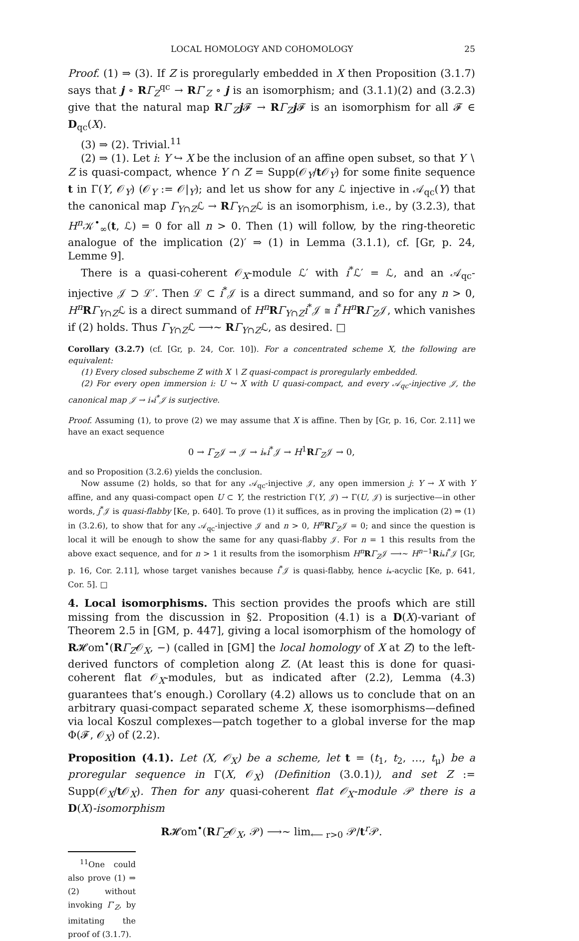LOCAL HOMOLOGY AND COHOMOLOGY 25
Proof. (1) ⇒ (3). If Z is proregularly embedded in X then Proposition (3.1.7) says that j ∘ RΓ<sub>Z</sub><sup>qc</sup> → RΓ′<sub>Z</sub> ∘ j is an isomorphism; and (3.1.1)(2) and (3.2.3) give that the natural map RΓ′<sub>Z</sub>j 𝓕 → RΓ<sub>Z</sub>j 𝓕 is an isomorphism for all 𝓕 ∈ D<sub>qc</sub>(X).
(3) ⇒ (2). Trivial.<sup>11</sup>
(2) ⇒ (1). Let i: Y ↪ X be the inclusion of an affine open subset, so that Y ∖ Z is quasi-compact, whence Y ∩ Z = Supp(𝒪<sub>Y</sub>/t 𝒪<sub>Y</sub>) for some finite sequence t in Γ(Y, 𝒪<sub>Y</sub>) (𝒪<sub>Y</sub> := 𝒪|<sub>Y</sub>); and let us show for any ℒ injective in 𝒜<sub>qc</sub>(Y) that the canonical map Γ<sub>Y∩Z</sub>ℒ → RΓ<sub>Y∩Z</sub>ℒ is an isomorphism, i.e., by (3.2.3), that H<sup>n</sup>𝒦<sup>•</sup><sub>∞</sub>(t, ℒ) = 0 for all n > 0. Then (1) will follow, by the ring-theoretic analogue of the implication (2)′ ⇒ (1) in Lemma (3.1.1), cf. [Gr, p. 24, Lemme 9].
There is a quasi-coherent 𝒪<sub>X</sub>-module ℒ′ with i<sup>*</sup>ℒ′ = ℒ, and an 𝒜<sub>qc</sub>-injective 𝒥 ⊃ ℒ′. Then ℒ ⊂ i<sup>*</sup>𝒥 is a direct summand, and so for any n > 0, H<sup>n</sup>RΓ<sub>Y∩Z</sub>ℒ is a direct summand of H<sup>n</sup>RΓ<sub>Y∩Z</sub>i<sup>*</sup>𝒥 ≅ i<sup>*</sup>H<sup>n</sup>RΓ<sub>Z</sub>𝒥, which vanishes if (2) holds. Thus Γ<sub>Y∩Z</sub>ℒ ⟶∼ RΓ<sub>Y∩Z</sub>ℒ, as desired. □
Corollary (3.2.7) (cf. [Gr, p. 24, Cor. 10]). For a concentrated scheme X, the following are equivalent:
(1) Every closed subscheme Z with X ∖ Z quasi-compact is proregularly embedded.
(2) For every open immersion i: U ↪ X with U quasi-compact, and every 𝒜<sub>qc</sub>-injective 𝒥, the canonical map 𝒥 → i<sub>*</sub>i<sup>*</sup>𝒥 is surjective.
Proof. Assuming (1), to prove (2) we may assume that X is affine. Then by [Gr, p. 16, Cor. 2.11] we have an exact sequence
0 → Γ<sub>Z</sub>𝒥 → 𝒥 → i<sub>*</sub>i<sup>*</sup>𝒥 → H<sup>1</sup>RΓ<sub>Z</sub>𝒥 → 0,
and so Proposition (3.2.6) yields the conclusion.
Now assume (2) holds, so that for any 𝒜<sub>qc</sub>-injective 𝒥, any open immersion j: Y → X with Y affine, and any quasi-compact open U ⊂ Y, the restriction Γ(Y, 𝒥) → Γ(U, 𝒥) is surjective—in other words, j<sup>*</sup>𝒥 is quasi-flabby [Ke, p. 640]. To prove (1) it suffices, as in proving the implication (2) ⇒ (1) in (3.2.6), to show that for any 𝒜<sub>qc</sub>-injective 𝒥 and n > 0, H<sup>n</sup>RΓ<sub>Z</sub>𝒥 = 0; and since the question is local it will be enough to show the same for any quasi-flabby 𝒥. For n = 1 this results from the above exact sequence, and for n > 1 it results from the isomorphism H<sup>n</sup>RΓ<sub>Z</sub>𝒥 ⟶∼ H<sup>n−1</sup>Ri<sub>*</sub>i<sup>*</sup>𝒥 [Gr, p. 16, Cor. 2.11], whose target vanishes because i<sup>*</sup>𝒥 is quasi-flabby, hence i<sub>*</sub>-acyclic [Ke, p. 641, Cor. 5]. □
4. Local isomorphisms. This section provides the proofs which are still missing from the discussion in §2. Proposition (4.1) is a D(X)-variant of Theorem 2.5 in [GM, p. 447], giving a local isomorphism of the homology of R𝓗om<sup>•</sup>(RΓ<sub>Z</sub>𝒪<sub>X</sub>, −) (called in [GM] the local homology of X at Z) to the left-derived functors of completion along Z. (At least this is done for quasi-coherent flat 𝒪<sub>X</sub>-modules, but as indicated after (2.2), Lemma (4.3) guarantees that’s enough.) Corollary (4.2) allows us to conclude that on an arbitrary quasi-compact separated scheme X, these isomorphisms—defined via local Koszul complexes—patch together to a global inverse for the map Φ(𝓕, 𝒪<sub>X</sub>) of (2.2).
Proposition (4.1). Let (X, 𝒪<sub>X</sub>) be a scheme, let t = (t<sub>1</sub>, t<sub>2</sub>, …, t<sub>μ</sub>) be a proregular sequence in Γ(X, 𝒪<sub>X</sub>) (Definition (3.0.1)), and set Z := Supp(𝒪<sub>X</sub>/t 𝒪<sub>X</sub>). Then for any quasi-coherent flat 𝒪<sub>X</sub>-module 𝒫 there is a D(X)-isomorphism
R𝓗om<sup>•</sup>(RΓ<sub>Z</sub>𝒪<sub>X</sub>, 𝒫) ⟶∼ lim<sub>⟵ r>0</sub> 𝒫/t<sup>r</sup>𝒫.
<sup>11</sup> One could also prove (1) ⇒ (2) without invoking Γ′<sub>Z</sub>, by imitating the proof of (3.1.7).